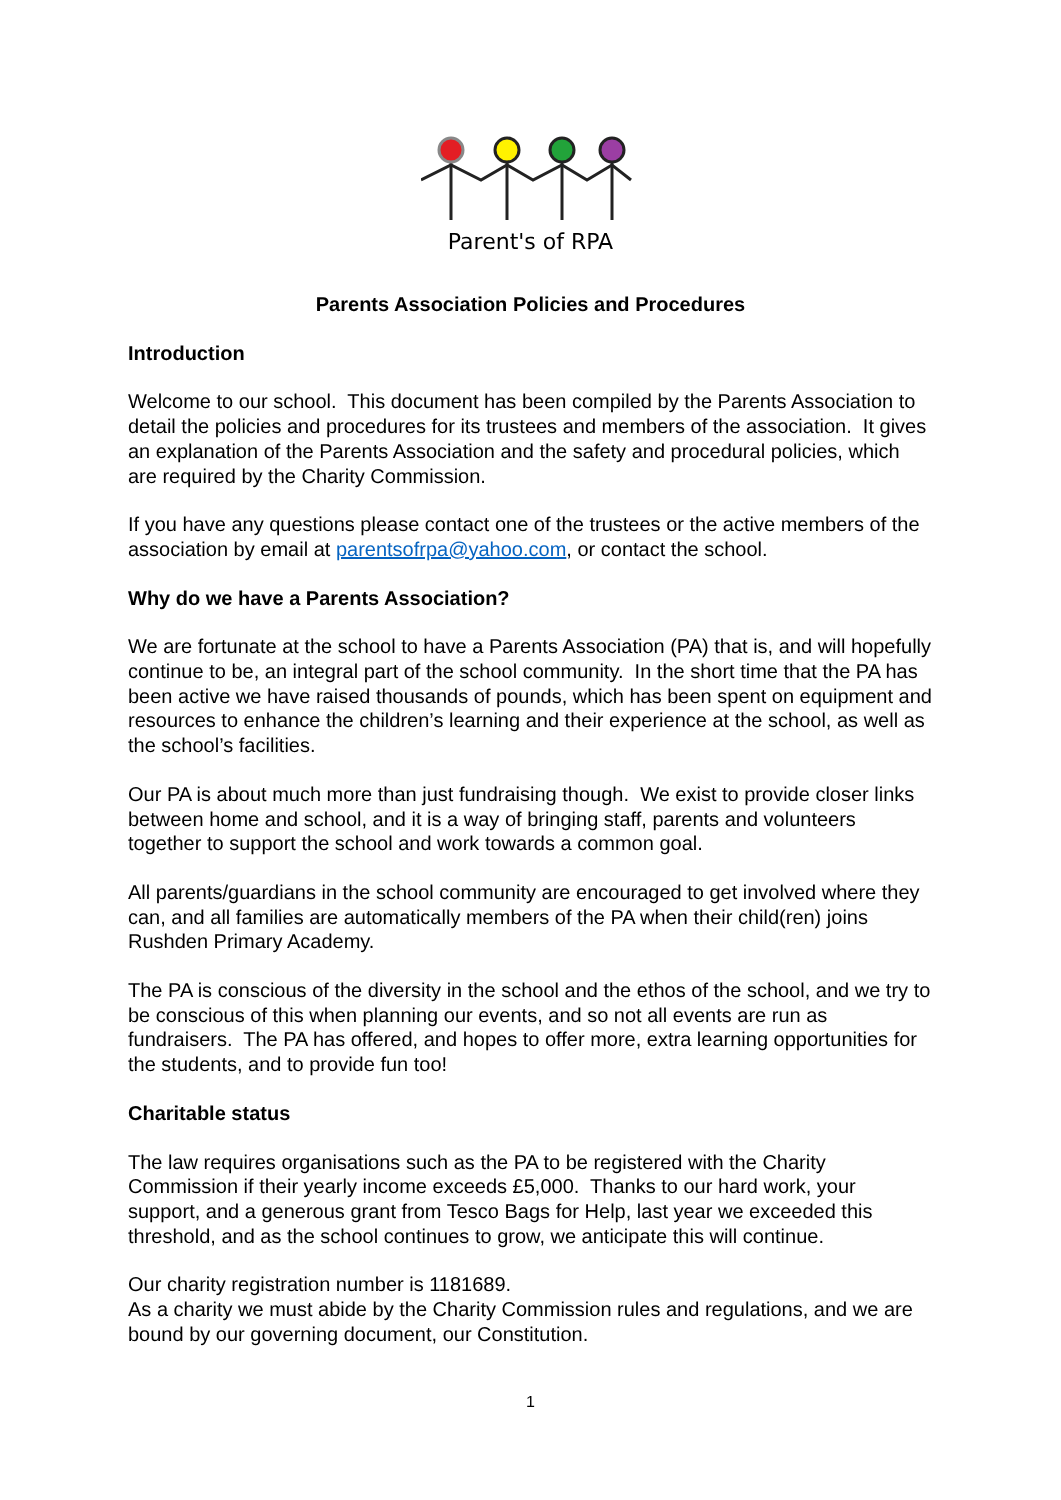Parent's of RPA
Parents Association Policies and Procedures
Introduction
Welcome to our school. This document has been compiled by the Parents Association to detail the policies and procedures for its trustees and members of the association. It gives an explanation of the Parents Association and the safety and procedural policies, which are required by the Charity Commission.
If you have any questions please contact one of the trustees or the active members of the association by email at parentsofrpa@yahoo.com, or contact the school.
Why do we have a Parents Association?
We are fortunate at the school to have a Parents Association (PA) that is, and will hopefully continue to be, an integral part of the school community. In the short time that the PA has been active we have raised thousands of pounds, which has been spent on equipment and resources to enhance the children’s learning and their experience at the school, as well as the school’s facilities.
Our PA is about much more than just fundraising though. We exist to provide closer links between home and school, and it is a way of bringing staff, parents and volunteers together to support the school and work towards a common goal.
All parents/guardians in the school community are encouraged to get involved where they can, and all families are automatically members of the PA when their child(ren) joins Rushden Primary Academy.
The PA is conscious of the diversity in the school and the ethos of the school, and we try to be conscious of this when planning our events, and so not all events are run as fundraisers. The PA has offered, and hopes to offer more, extra learning opportunities for the students, and to provide fun too!
Charitable status
The law requires organisations such as the PA to be registered with the Charity Commission if their yearly income exceeds £5,000. Thanks to our hard work, your support, and a generous grant from Tesco Bags for Help, last year we exceeded this threshold, and as the school continues to grow, we anticipate this will continue.
Our charity registration number is 1181689.
As a charity we must abide by the Charity Commission rules and regulations, and we are bound by our governing document, our Constitution.
1